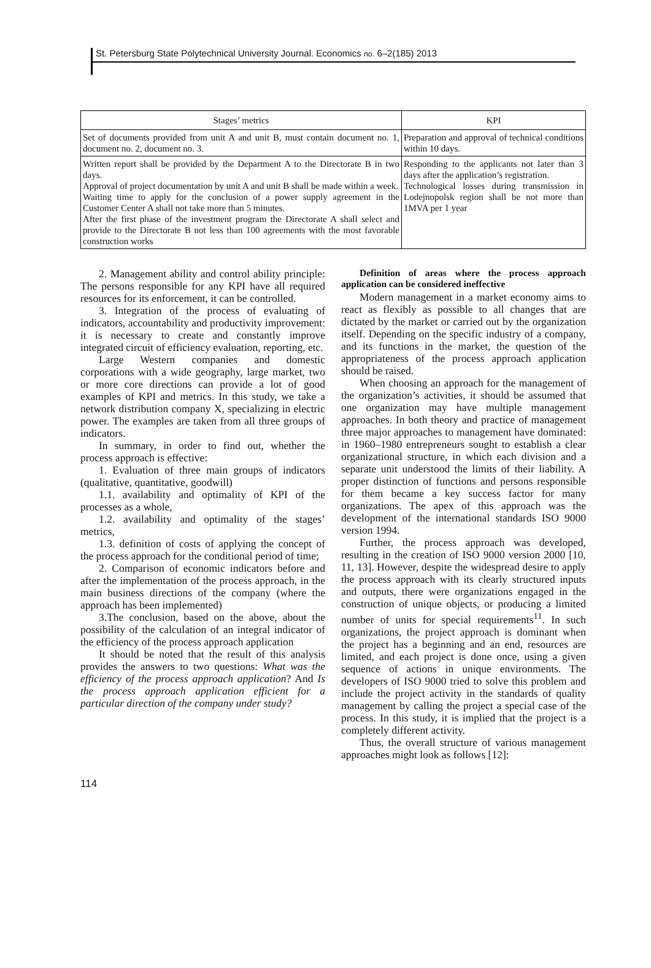St. Petersburg State Polytechnical University Journal. Economics no. 6–2(185) 2013
| Stages’ metrics | KPI |
| --- | --- |
| Set of documents provided from unit A and unit B, must contain document no. 1, document no. 2, document no. 3. | Preparation and approval of technical conditions within 10 days. |
| Written report shall be provided by the Department A to the Directorate B in two days. Approval of project documentation by unit A and unit B shall be made within a week. Waiting time to apply for the conclusion of a power supply agreement in the Customer Center A shall not take more than 5 minutes. After the first phase of the investment program the Directorate A shall select and provide to the Directorate B not less than 100 agreements with the most favorable construction works | Responding to the applicants not later than 3 days after the application’s registration. Technological losses during transmission in Lodejnopolsk region shall be not more than 1MVA per 1 year |
2. Management ability and control ability principle: The persons responsible for any KPI have all required resources for its enforcement, it can be controlled.
3. Integration of the process of evaluating of indicators, accountability and productivity improvement: it is necessary to create and constantly improve integrated circuit of efficiency evaluation, reporting, etc.
Large Western companies and domestic corporations with a wide geography, large market, two or more core directions can provide a lot of good examples of KPI and metrics. In this study, we take a network distribution company X, specializing in electric power. The examples are taken from all three groups of indicators.
In summary, in order to find out, whether the process approach is effective:
1. Evaluation of three main groups of indicators (qualitative, quantitative, goodwill)
1.1. availability and optimality of KPI of the processes as a whole,
1.2. availability and optimality of the stages’ metrics,
1.3. definition of costs of applying the concept of the process approach for the conditional period of time;
2. Comparison of economic indicators before and after the implementation of the process approach, in the main business directions of the company (where the approach has been implemented)
3.The conclusion, based on the above, about the possibility of the calculation of an integral indicator of the efficiency of the process approach application
It should be noted that the result of this analysis provides the answers to two questions: What was the efficiency of the process approach application? And Is the process approach application efficient for a particular direction of the company under study?
Definition of areas where the process approach application can be considered ineffective
Modern management in a market economy aims to react as flexibly as possible to all changes that are dictated by the market or carried out by the organization itself. Depending on the specific industry of a company, and its functions in the market, the question of the appropriateness of the process approach application should be raised.
When choosing an approach for the management of the organization’s activities, it should be assumed that one organization may have multiple management approaches. In both theory and practice of management three major approaches to management have dominated: in 1960–1980 entrepreneurs sought to establish a clear organizational structure, in which each division and a separate unit understood the limits of their liability. A proper distinction of functions and persons responsible for them became a key success factor for many organizations. The apex of this approach was the development of the international standards ISO 9000 version 1994.
Further, the process approach was developed, resulting in the creation of ISO 9000 version 2000 [10, 11, 13]. However, despite the widespread desire to apply the process approach with its clearly structured inputs and outputs, there were organizations engaged in the construction of unique objects, or producing a limited number of units for special requirements<sup>11</sup>. In such organizations, the project approach is dominant when the project has a beginning and an end, resources are limited, and each project is done once, using a given sequence of actions in unique environments. The developers of ISO 9000 tried to solve this problem and include the project activity in the standards of quality management by calling the project a special case of the process. In this study, it is implied that the project is a completely different activity.
Thus, the overall structure of various management approaches might look as follows [12]:
114